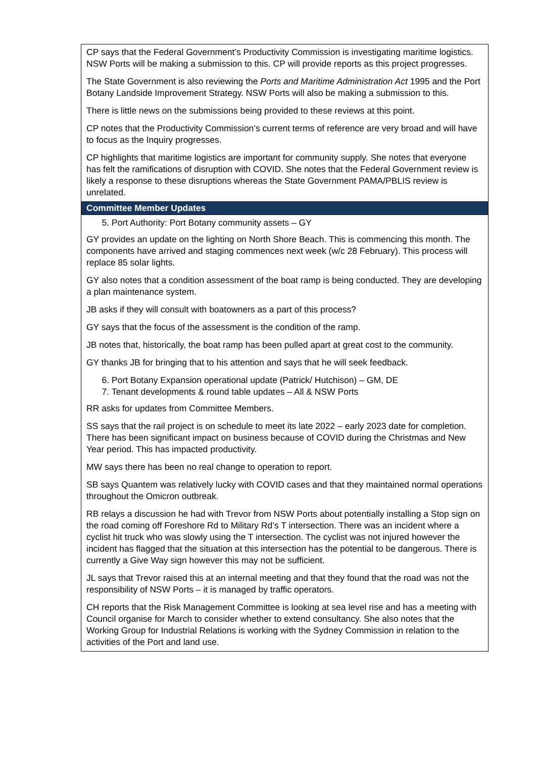| CP says that the Federal Government’s Productivity Commission is investigating maritime logistics. NSW Ports will be making a submission to this. CP will provide reports as this project progresses. The State Government is also reviewing the Ports and Maritime Administration Act 1995 and the Port Botany Landside Improvement Strategy. NSW Ports will also be making a submission to this. There is little news on the submissions being provided to these reviews at this point. CP notes that the Productivity Commission’s current terms of reference are very broad and will have to focus as the Inquiry progresses. CP highlights that maritime logistics are important for community supply. She notes that everyone has felt the ramifications of disruption with COVID. She notes that the Federal Government review is likely a response to these disruptions whereas the State Government PAMA/PBLIS review is unrelated. |
| Committee Member Updates |
| 5. Port Authority: Port Botany community assets – GY GY provides an update on the lighting on North Shore Beach. This is commencing this month. The components have arrived and staging commences next week (w/c 28 February). This process will replace 85 solar lights. GY also notes that a condition assessment of the boat ramp is being conducted. They are developing a plan maintenance system. JB asks if they will consult with boatowners as a part of this process? GY says that the focus of the assessment is the condition of the ramp. JB notes that, historically, the boat ramp has been pulled apart at great cost to the community. GY thanks JB for bringing that to his attention and says that he will seek feedback. 6. Port Botany Expansion operational update (Patrick/ Hutchison) – GM, DE 7. Tenant developments & round table updates – All & NSW Ports RR asks for updates from Committee Members. SS says that the rail project is on schedule to meet its late 2022 – early 2023 date for completion. There has been significant impact on business because of COVID during the Christmas and New Year period. This has impacted productivity. MW says there has been no real change to operation to report. SB says Quantem was relatively lucky with COVID cases and that they maintained normal operations throughout the Omicron outbreak. RB relays a discussion he had with Trevor from NSW Ports about potentially installing a Stop sign on the road coming off Foreshore Rd to Military Rd’s T intersection. There was an incident where a cyclist hit truck who was slowly using the T intersection. The cyclist was not injured however the incident has flagged that the situation at this intersection has the potential to be dangerous. There is currently a Give Way sign however this may not be sufficient. JL says that Trevor raised this at an internal meeting and that they found that the road was not the responsibility of NSW Ports – it is managed by traffic operators. CH reports that the Risk Management Committee is looking at sea level rise and has a meeting with Council organise for March to consider whether to extend consultancy. She also notes that the Working Group for Industrial Relations is working with the Sydney Commission in relation to the activities of the Port and land use. |